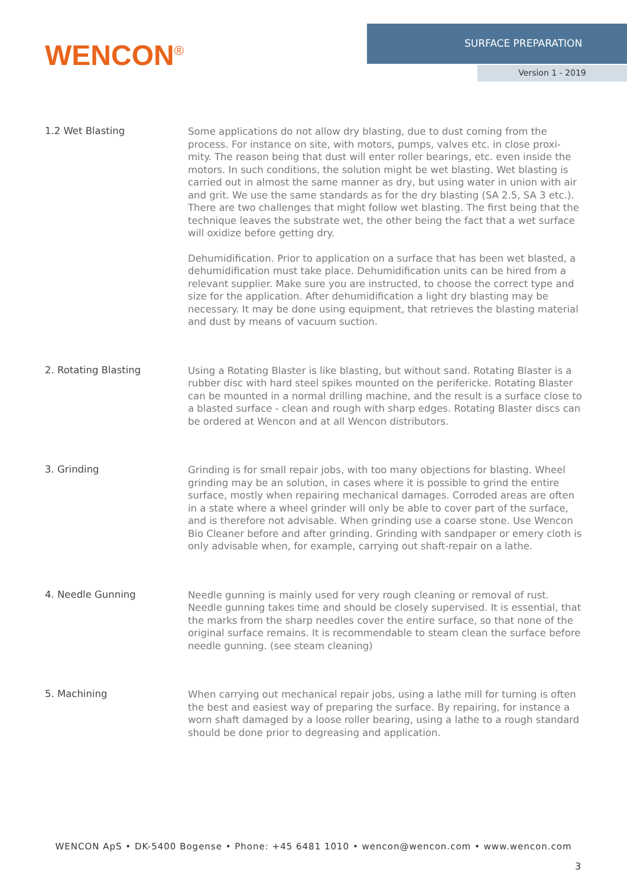WENCON<sup>®</sup>
SURFACE PREPARATION
Version 1 - 2019
1.2 Wet Blasting
Some applications do not allow dry blasting, due to dust coming from the process. For instance on site, with motors, pumps, valves etc. in close proxi-mity. The reason being that dust will enter roller bearings, etc. even inside the motors. In such conditions, the solution might be wet blasting. Wet blasting is carried out in almost the same manner as dry, but using water in union with air and grit. We use the same standards as for the dry blasting (SA 2.5, SA 3 etc.). There are two challenges that might follow wet blasting. The first being that the technique leaves the substrate wet, the other being the fact that a wet surface will oxidize before getting dry.
Dehumidification. Prior to application on a surface that has been wet blasted, a dehumidification must take place. Dehumidification units can be hired from a relevant supplier. Make sure you are instructed, to choose the correct type and size for the application. After dehumidification a light dry blasting may be necessary. It may be done using equipment, that retrieves the blasting material and dust by means of vacuum suction.
2. Rotating Blasting
Using a Rotating Blaster is like blasting, but without sand. Rotating Blaster is a rubber disc with hard steel spikes mounted on the perifericke. Rotating Blaster can be mounted in a normal drilling machine, and the result is a surface close to a blasted surface - clean and rough with sharp edges. Rotating Blaster discs can be ordered at Wencon and at all Wencon distributors.
3. Grinding
Grinding is for small repair jobs, with too many objections for blasting. Wheel grinding may be an solution, in cases where it is possible to grind the entire surface, mostly when repairing mechanical damages. Corroded areas are often in a state where a wheel grinder will only be able to cover part of the surface, and is therefore not advisable. When grinding use a coarse stone. Use Wencon Bio Cleaner before and after grinding. Grinding with sandpaper or emery cloth is only advisable when, for example, carrying out shaft-repair on a lathe.
4. Needle Gunning
Needle gunning is mainly used for very rough cleaning or removal of rust. Needle gunning takes time and should be closely supervised. It is essential, that the marks from the sharp needles cover the entire surface, so that none of the original surface remains. It is recommendable to steam clean the surface before needle gunning. (see steam cleaning)
5. Machining
When carrying out mechanical repair jobs, using a lathe mill for turning is often the best and easiest way of preparing the surface. By repairing, for instance a worn shaft damaged by a loose roller bearing, using a lathe to a rough standard should be done prior to degreasing and application.
WENCON ApS • DK-5400 Bogense • Phone: +45 6481 1010 • wencon@wencon.com • www.wencon.com
3